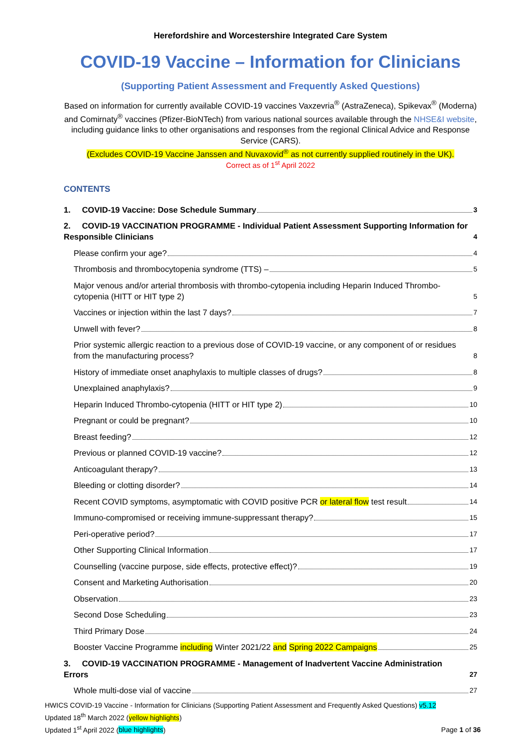Herefordshire and Worcestershire Integrated Care System
COVID-19 Vaccine – Information for Clinicians
(Supporting Patient Assessment and Frequently Asked Questions)
Based on information for currently available COVID-19 vaccines Vaxzevria<sup>®</sup> (AstraZeneca), Spikevax<sup>®</sup> (Moderna) and Comirnaty<sup>®</sup> vaccines (Pfizer-BioNTech) from various national sources available through the NHSE&I website, including guidance links to other organisations and responses from the regional Clinical Advice and Response Service (CARS).
(Excludes COVID-19 Vaccine Janssen and Nuvaxovid<sup>®</sup> as not currently supplied routinely in the UK).
Correct as of 1<sup>st</sup> April 2022
CONTENTS
1. COVID-19 Vaccine: Dose Schedule Summary 3
2. COVID-19 VACCINATION PROGRAMME - Individual Patient Assessment Supporting Information for Responsible Clinicians 4
Please confirm your age? 4
Thrombosis and thrombocytopenia syndrome (TTS) – 5
Major venous and/or arterial thrombosis with thrombo-cytopenia including Heparin Induced Thrombo-cytopenia (HITT or HIT type 2) 5
Vaccines or injection within the last 7 days? 7
Unwell with fever? 8
Prior systemic allergic reaction to a previous dose of COVID-19 vaccine, or any component of or residues from the manufacturing process? 8
History of immediate onset anaphylaxis to multiple classes of drugs? 8
Unexplained anaphylaxis? 9
Heparin Induced Thrombo-cytopenia (HITT or HIT type 2) 10
Pregnant or could be pregnant? 10
Breast feeding? 12
Previous or planned COVID-19 vaccine? 12
Anticoagulant therapy? 13
Bleeding or clotting disorder? 14
Recent COVID symptoms, asymptomatic with COVID positive PCR or lateral flow test result 14
Immuno-compromised or receiving immune-suppressant therapy? 15
Peri-operative period? 17
Other Supporting Clinical Information 17
Counselling (vaccine purpose, side effects, protective effect)? 19
Consent and Marketing Authorisation 20
Observation 23
Second Dose Scheduling 23
Third Primary Dose 24
Booster Vaccine Programme including Winter 2021/22 and Spring 2022 Campaigns 25
3. COVID-19 VACCINATION PROGRAMME - Management of Inadvertent Vaccine Administration Errors 27
Whole multi-dose vial of vaccine 27
HWICS COVID-19 Vaccine - Information for Clinicians (Supporting Patient Assessment and Frequently Asked Questions) v5.12
Updated 18<sup>th</sup> March 2022 (yellow highlights)
Updated 1<sup>st</sup> April 2022 (blue highlights)
Page 1 of 36